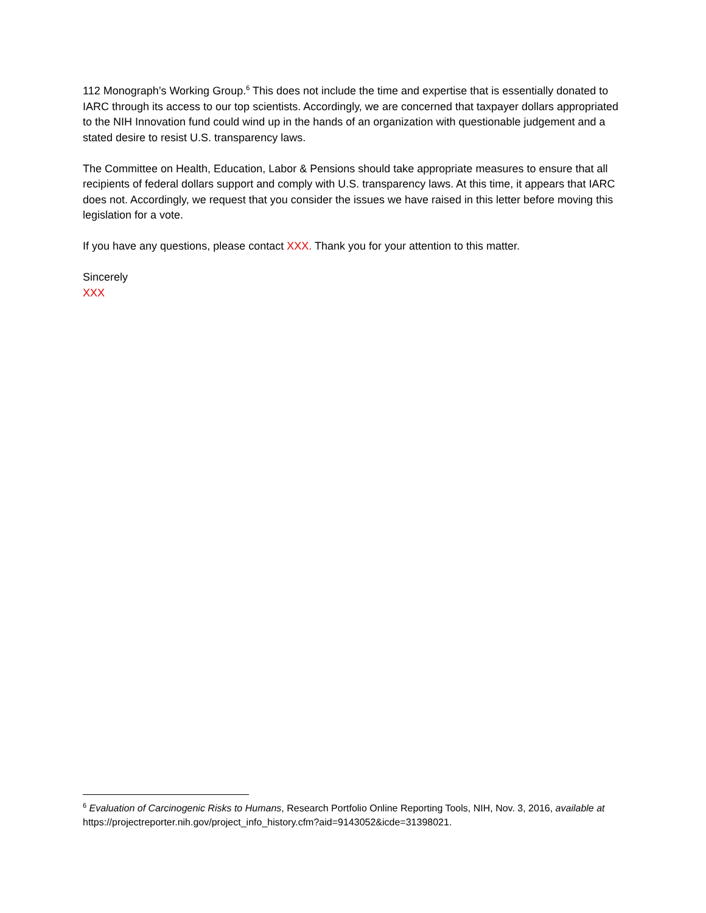112 Monograph’s Working Group.<sup>6</sup> This does not include the time and expertise that is essentially donated to IARC through its access to our top scientists. Accordingly, we are concerned that taxpayer dollars appropriated to the NIH Innovation fund could wind up in the hands of an organization with questionable judgement and a stated desire to resist U.S. transparency laws.
The Committee on Health, Education, Labor & Pensions should take appropriate measures to ensure that all recipients of federal dollars support and comply with U.S. transparency laws. At this time, it appears that IARC does not. Accordingly, we request that you consider the issues we have raised in this letter before moving this legislation for a vote.
If you have any questions, please contact XXX. Thank you for your attention to this matter.
Sincerely
XXX
<sup>6</sup> Evaluation of Carcinogenic Risks to Humans, Research Portfolio Online Reporting Tools, NIH, Nov. 3, 2016, available at https://projectreporter.nih.gov/project_info_history.cfm?aid=9143052&icde=31398021.